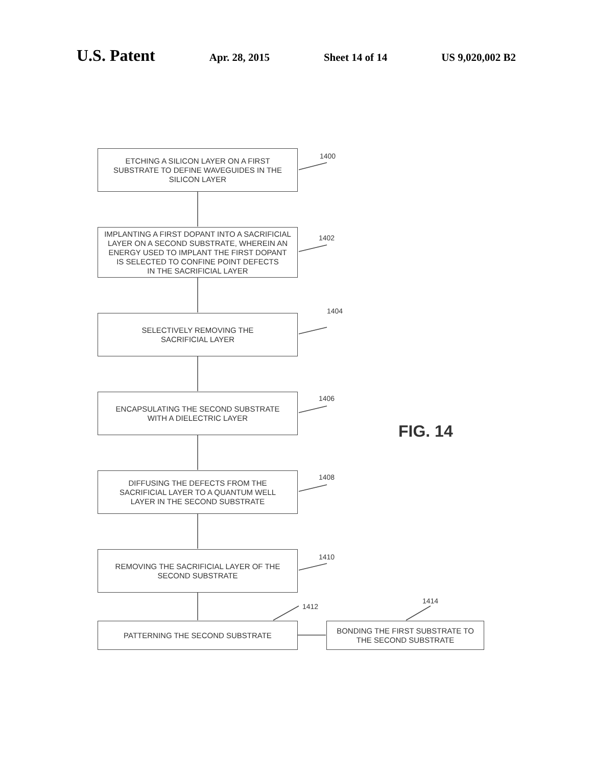U.S. Patent
Apr. 28, 2015 Sheet 14 of 14 US 9,020,002 B2
ETCHING A SILICON LAYER ON A FIRST
SUBSTRATE TO DEFINE WAVEGUIDES IN THE
SILICON LAYER
1400
IMPLANTING A FIRST DOPANT INTO A SACRIFICIAL
LAYER ON A SECOND SUBSTRATE, WHEREIN AN
ENERGY USED TO IMPLANT THE FIRST DOPANT
IS SELECTED TO CONFINE POINT DEFECTS
IN THE SACRIFICIAL LAYER
1402
SELECTIVELY REMOVING THE
SACRIFICIAL LAYER
1404
ENCAPSULATING THE SECOND SUBSTRATE
WITH A DIELECTRIC LAYER
1406
FIG. 14
DIFFUSING THE DEFECTS FROM THE
SACRIFICIAL LAYER TO A QUANTUM WELL
LAYER IN THE SECOND SUBSTRATE
1408
REMOVING THE SACRIFICIAL LAYER OF THE
SECOND SUBSTRATE
1410
1412
1414
PATTERNING THE SECOND SUBSTRATE
BONDING THE FIRST SUBSTRATE TO
THE SECOND SUBSTRATE